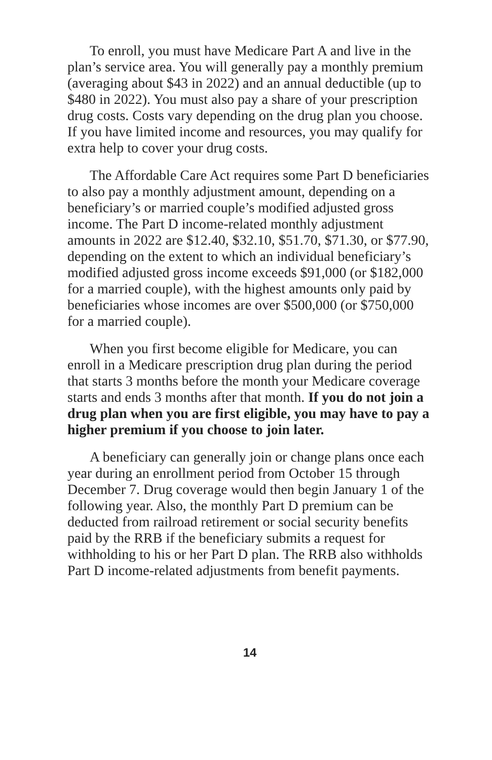To enroll, you must have Medicare Part A and live in the plan’s service area. You will generally pay a monthly premium (averaging about $43 in 2022) and an annual deductible (up to $480 in 2022). You must also pay a share of your prescription drug costs. Costs vary depending on the drug plan you choose. If you have limited income and resources, you may qualify for extra help to cover your drug costs.
The Affordable Care Act requires some Part D beneficiaries to also pay a monthly adjustment amount, depending on a beneficiary’s or married couple’s modified adjusted gross income. The Part D income-related monthly adjustment amounts in 2022 are $12.40, $32.10, $51.70, $71.30, or $77.90, depending on the extent to which an individual beneficiary’s modified adjusted gross income exceeds $91,000 (or $182,000 for a married couple), with the highest amounts only paid by beneficiaries whose incomes are over $500,000 (or $750,000 for a married couple).
When you first become eligible for Medicare, you can enroll in a Medicare prescription drug plan during the period that starts 3 months before the month your Medicare coverage starts and ends 3 months after that month. If you do not join a drug plan when you are first eligible, you may have to pay a higher premium if you choose to join later.
A beneficiary can generally join or change plans once each year during an enrollment period from October 15 through December 7. Drug coverage would then begin January 1 of the following year. Also, the monthly Part D premium can be deducted from railroad retirement or social security benefits paid by the RRB if the beneficiary submits a request for withholding to his or her Part D plan. The RRB also withholds Part D income-related adjustments from benefit payments.
14